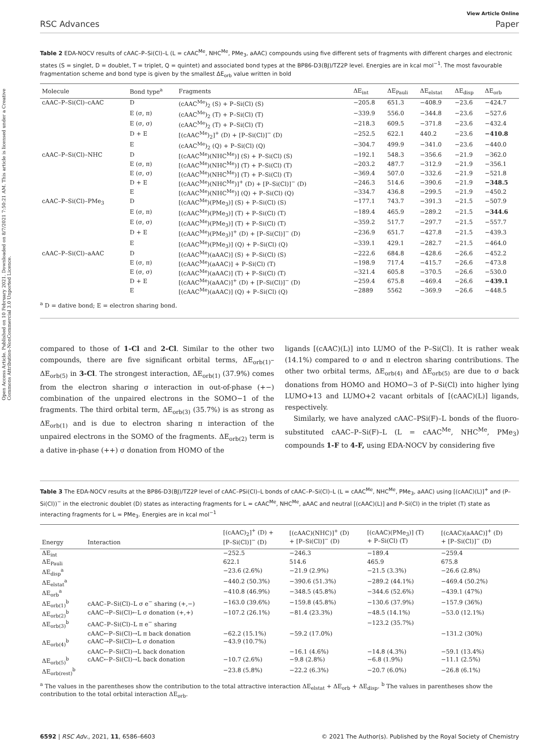Open Access Article. Published on 10 February 2021. Downloaded on 8/7/2021 7:50:21 AM. This article is licensed under a Creative Commons Attribution-NonCommercial 3.0 Unported Licence.
View Article Online
RSC Advances Paper
Table 2 EDA-NOCV results of cAAC–P–Si(Cl)–L (L = cAAC<sup>Me</sup>, NHC<sup>Me</sup>, PMe<sub>3</sub>, aAAC) compounds using five different sets of fragments with different charges and electronic states (S = singlet, D = doublet, T = triplet, Q = quintet) and associated bond types at the BP86-D3(BJ)/TZ2P level. Energies are in kcal mol<sup>−1</sup>. The most favourable fragmentation scheme and bond type is given by the smallest ΔE<sub>orb</sub> value written in bold
| Molecule | Bond type<sup>a</sup> | Fragments | ΔE<sub>int</sub> | ΔE<sub>Pauli</sub> | ΔE<sub>elstat</sub> | ΔE<sub>disp</sub> | ΔE<sub>orb</sub> |
| --- | --- | --- | --- | --- | --- | --- | --- |
| cAAC–P–Si(Cl)–cAAC | D | (cAAC<sup>Me</sup>)<sub>2</sub> (S) + P–Si(Cl) (S) | −205.8 | 651.3 | −408.9 | −23.6 | −424.7 |
| | E (σ, π) | (cAAC<sup>Me</sup>)<sub>2</sub> (T) + P–Si(Cl) (T) | −339.9 | 556.0 | −344.8 | −23.6 | −527.6 |
| | E (σ, σ) | (cAAC<sup>Me</sup>)<sub>2</sub> (T) + P–Si(Cl) (T) | −218.3 | 609.5 | −371.8 | −23.6 | −432.4 |
| | D + E | [(cAAC<sup>Me</sup>)<sub>2</sub>]<sup>+</sup> (D) + [P–Si(Cl)]<sup>−</sup> (D) | −252.5 | 622.1 | 440.2 | −23.6 | −410.8 |
| | E | (cAAC<sup>Me</sup>)<sub>2</sub> (Q) + P–Si(Cl) (Q) | −304.7 | 499.9 | −341.0 | −23.6 | −440.0 |
| cAAC–P–Si(Cl)–NHC | D | [(cAAC<sup>Me</sup>)(NHC<sup>Me</sup>)] (S) + P–Si(Cl) (S) | −192.1 | 548.3 | −356.6 | −21.9 | −362.0 |
| | E (σ, π) | [(cAAC<sup>Me</sup>)(NHC<sup>Me</sup>)] (T) + P–Si(Cl) (T) | −203.2 | 487.7 | −312.9 | −21.9 | −356.1 |
| | E (σ, σ) | [(cAAC<sup>Me</sup>)(NHC<sup>Me</sup>)] (T) + P–Si(Cl) (T) | −369.4 | 507.0 | −332.6 | −21.9 | −521.8 |
| | D + E | [(cAAC<sup>Me</sup>)(NHC<sup>Me</sup>)]<sup>+</sup> (D) + [P–Si(Cl)]<sup>−</sup> (D) | −246.3 | 514.6 | −390.6 | −21.9 | −348.5 |
| | E | [(cAAC<sup>Me</sup>)(NHC<sup>Me</sup>)] (Q) + P–Si(Cl) (Q) | −334.7 | 436.8 | −299.5 | −21.9 | −450.2 |
| cAAC–P–Si(Cl)–PMe<sub>3</sub> | D | [(cAAC<sup>Me</sup>)(PMe<sub>3</sub>)] (S) + P–Si(Cl) (S) | −177.1 | 743.7 | −391.3 | −21.5 | −507.9 |
| | E (σ, π) | [(cAAC<sup>Me</sup>)(PMe<sub>3</sub>)] (T) + P–Si(Cl) (T) | −189.4 | 465.9 | −289.2 | −21.5 | −344.6 |
| | E (σ, σ) | [(cAAC<sup>Me</sup>)(PMe<sub>3</sub>)] (T) + P–Si(Cl) (T) | −359.2 | 517.7 | −297.7 | −21.5 | −557.7 |
| | D + E | [(cAAC<sup>Me</sup>)(PMe<sub>3</sub>)]<sup>+</sup> (D) + [P–Si(Cl)]<sup>−</sup> (D) | −236.9 | 651.7 | −427.8 | −21.5 | −439.3 |
| | E | [(cAAC<sup>Me</sup>)(PMe<sub>3</sub>)] (Q) + P–Si(Cl) (Q) | −339.1 | 429.1 | −282.7 | −21.5 | −464.0 |
| cAAC–P–Si(Cl)–aAAC | D | [(cAAC<sup>Me</sup>)(aAAC)] (S) + P–Si(Cl) (S) | −222.6 | 684.8 | −428.6 | −26.6 | −452.2 |
| | E (σ, π) | [(cAAC<sup>Me</sup>)(aAAC)] + P–Si(Cl) (T) | −198.9 | 717.4 | −415.7 | −26.6 | −473.8 |
| | E (σ, σ) | [(cAAC<sup>Me</sup>)(aAAC)] (T) + P–Si(Cl) (T) | −321.4 | 605.8 | −370.5 | −26.6 | −530.0 |
| | D + E | [(cAAC<sup>Me</sup>)(aAAC)]<sup>+</sup> (D) + [P–Si(Cl)]<sup>−</sup> (D) | −259.4 | 675.8 | −469.4 | −26.6 | −439.1 |
| | E | [(cAAC<sup>Me</sup>)(aAAC)] (Q) + P–Si(Cl) (Q) | −2889 | 5562 | −369.9 | −26.6 | −448.5 |
<sup>a</sup> D = dative bond; E = electron sharing bond.
compared to those of 1-Cl and 2-Cl. Similar to the other two compounds, there are five significant orbital terms, ΔE<sub>orb(1)</sub>–ΔE<sub>orb(5)</sub> in 3-Cl. The strongest interaction, ΔE<sub>orb(1)</sub> (37.9%) comes from the electron sharing σ interaction in out-of-phase (+−) combination of the unpaired electrons in the SOMO−1 of the fragments. The third orbital term, ΔE<sub>orb(3)</sub> (35.7%) is as strong as ΔE<sub>orb(1)</sub> and is due to electron sharing π interaction of the unpaired electrons in the SOMO of the fragments. ΔE<sub>orb(2)</sub> term is a dative in-phase (++) σ donation from HOMO of the
ligands [(cAAC)(L)] into LUMO of the P–Si(Cl). It is rather weak (14.1%) compared to σ and π electron sharing contributions. The other two orbital terms, ΔE<sub>orb(4)</sub> and ΔE<sub>orb(5)</sub> are due to σ back donations from HOMO and HOMO−3 of P–Si(Cl) into higher lying LUMO+13 and LUMO+2 vacant orbitals of [(cAAC)(L)] ligands, respectively.
Similarly, we have analyzed cAAC–PSi(F)–L bonds of the fluoro-substituted cAAC–P–Si(F)–L (L = cAAC<sup>Me</sup>, NHC<sup>Me</sup>, PMe<sub>3</sub>) compounds 1-F to 4-F, using EDA-NOCV by considering five
Table 3 The EDA-NOCV results at the BP86-D3(BJ)/TZ2P level of cAAC–PSi(Cl)–L bonds of cAAC–P–Si(Cl)–L (L = cAAC<sup>Me</sup>, NHC<sup>Me</sup>, PMe<sub>3</sub>, aAAC) using [(cAAC)(L)]<sup>+</sup> and (P–Si(Cl))<sup>−</sup> in the electronic doublet (D) states as interacting fragments for L = cAAC<sup>Me</sup>, NHC<sup>Me</sup>, aAAC and neutral [(cAAC)(L)] and P–Si(Cl) in the triplet (T) state as interacting fragments for L = PMe<sub>3</sub>. Energies are in kcal mol<sup>−1</sup>
| Energy | Interaction | [(cAAC)<sub>2</sub>]<sup>+</sup> (D) + [P–Si(Cl)]<sup>−</sup> (D) | [(cAAC)(NHC)]<sup>+</sup> (D) + [P–Si(Cl)]<sup>−</sup> (D) | [(cAAC)(PMe<sub>3</sub>)] (T) + P–Si(Cl) (T) | [(cAAC)(aAAC)]<sup>+</sup> (D) + [P–Si(Cl)]<sup>−</sup> (D) |
| --- | --- | --- | --- | --- | --- |
| ΔE<sub>int</sub> | | −252.5 | −246.3 | −189.4 | −259.4 |
| ΔE<sub>Pauli</sub> | | 622.1 | 514.6 | 465.9 | 675.8 |
| ΔE<sub>disp</sub><sup>a</sup> | | −23.6 (2.6%) | −21.9 (2.9%) | −21.5 (3.3%) | −26.6 (2.8%) |
| ΔE<sub>elstat</sub><sup>a</sup> | | −440.2 (50.3%) | −390.6 (51.3%) | −289.2 (44.1%) | −469.4 (50.2%) |
| ΔE<sub>orb</sub><sup>a</sup> | | −410.8 (46.9%) | −348.5 (45.8%) | −344.6 (52.6%) | −439.1 (47%) |
| ΔE<sub>orb(1)</sub><sup>b</sup> | cAAC–P–Si(Cl)–L σ e<sup>−</sup> sharing (+,−) | −163.0 (39.6%) | −159.8 (45.8%) | −130.6 (37.9%) | −157.9 (36%) |
| ΔE<sub>orb(2)</sub><sup>b</sup> | cAAC→P–Si(Cl)←L σ donation (+,+) | −107.2 (26.1%) | −81.4 (23.3%) | −48.5 (14.1%) | −53.0 (12.1%) |
| ΔE<sub>orb(3)</sub><sup>b</sup> | cAAC–P–Si(Cl)–L π e<sup>−</sup> sharing | | | −123.2 (35.7%) | |
| | cAAC←P–Si(Cl)→L π back donation | −62.2 (15.1%) | −59.2 (17.0%) | | −131.2 (30%) |
| ΔE<sub>orb(4)</sub><sup>b</sup> | cAAC→P–Si(Cl)←L σ donation | −43.9 (10.7%) | | | |
| | cAAC←P–Si(Cl)→L back donation | | −16.1 (4.6%) | −14.8 (4.3%) | −59.1 (13.4%) |
| ΔE<sub>orb(5)</sub><sup>b</sup> | cAAC←P–Si(Cl)→L back donation | −10.7 (2.6%) | −9.8 (2.8%) | −6.8 (1.9%) | −11.1 (2.5%) |
| ΔE<sub>orb(rest)</sub><sup>b</sup> | | −23.8 (5.8%) | −22.2 (6.3%) | −20.7 (6.0%) | −26.8 (6.1%) |
<sup>a</sup> The values in the parentheses show the contribution to the total attractive interaction ΔE<sub>elstat</sub> + ΔE<sub>orb</sub> + ΔE<sub>disp</sub>. <sup>b</sup> The values in parentheses show the contribution to the total orbital interaction ΔE<sub>orb</sub>.
6592 | RSC Adv., 2021, 11, 6586–6603 © 2021 The Author(s). Published by the Royal Society of Chemistry